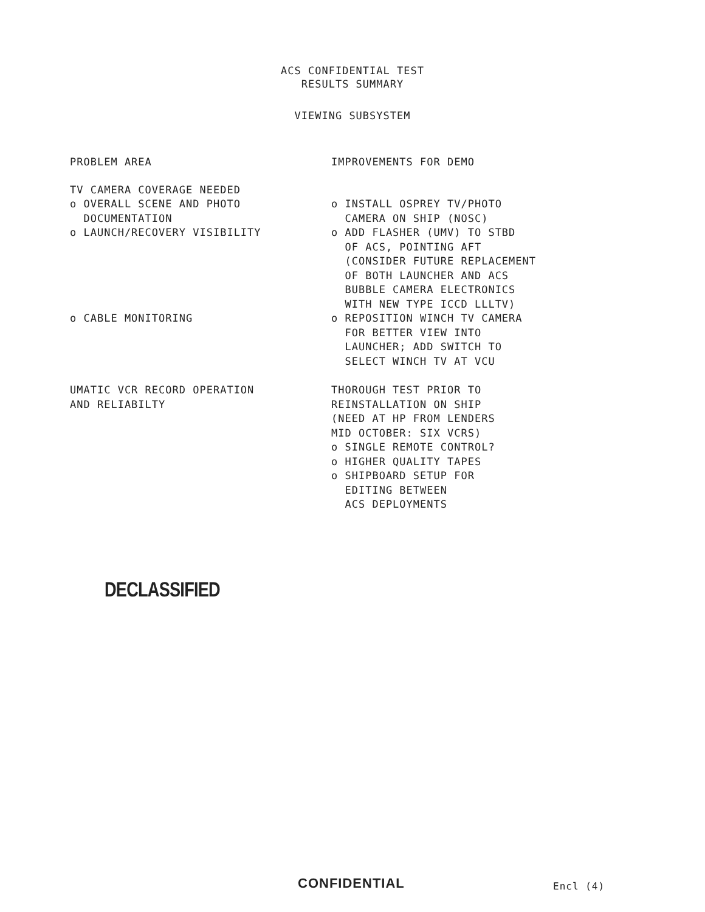ACS CONFIDENTIAL TEST
RESULTS SUMMARY
VIEWING SUBSYSTEM
| PROBLEM AREA | IMPROVEMENTS FOR DEMO |
| --- | --- |
| TV CAMERA COVERAGE NEEDED o OVERALL SCENE AND PHOTO DOCUMENTATION o LAUNCH/RECOVERY VISIBILITY | o INSTALL OSPREY TV/PHOTO CAMERA ON SHIP (NOSC) o ADD FLASHER (UMV) TO STBD OF ACS, POINTING AFT (CONSIDER FUTURE REPLACEMENT OF BOTH LAUNCHER AND ACS BUBBLE CAMERA ELECTRONICS WITH NEW TYPE ICCD LLLTV) |
| o CABLE MONITORING | o REPOSITION WINCH TV CAMERA FOR BETTER VIEW INTO LAUNCHER; ADD SWITCH TO SELECT WINCH TV AT VCU |
| UMATIC VCR RECORD OPERATION AND RELIABILTY | THOROUGH TEST PRIOR TO REINSTALLATION ON SHIP (NEED AT HP FROM LENDERS MID OCTOBER: SIX VCRS) o SINGLE REMOTE CONTROL? o HIGHER QUALITY TAPES o SHIPBOARD SETUP FOR EDITING BETWEEN ACS DEPLOYMENTS |
DECLASSIFIED
CONFIDENTIAL Encl (4)